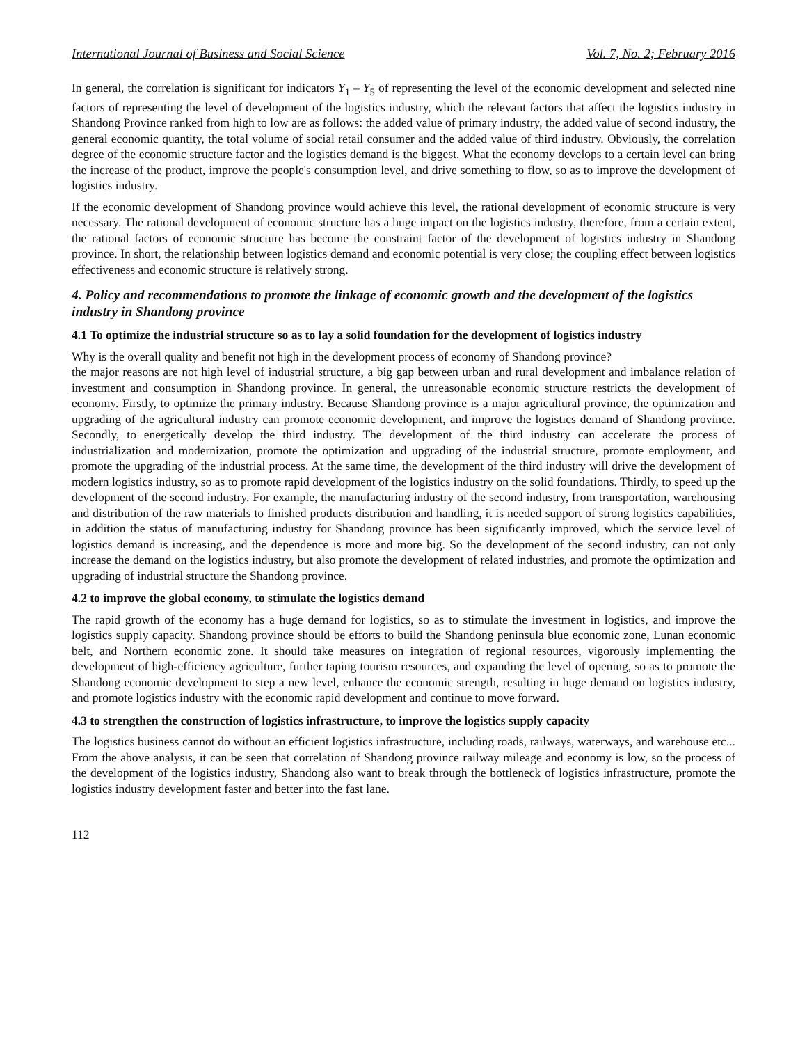International Journal of Business and Social Science Vol. 7, No. 2; February 2016
In general, the correlation is significant for indicators Y<sub>1</sub> – Y<sub>5</sub> of representing the level of the economic development and selected nine factors of representing the level of development of the logistics industry, which the relevant factors that affect the logistics industry in Shandong Province ranked from high to low are as follows: the added value of primary industry, the added value of second industry, the general economic quantity, the total volume of social retail consumer and the added value of third industry. Obviously, the correlation degree of the economic structure factor and the logistics demand is the biggest. What the economy develops to a certain level can bring the increase of the product, improve the people's consumption level, and drive something to flow, so as to improve the development of logistics industry.
If the economic development of Shandong province would achieve this level, the rational development of economic structure is very necessary. The rational development of economic structure has a huge impact on the logistics industry, therefore, from a certain extent, the rational factors of economic structure has become the constraint factor of the development of logistics industry in Shandong province. In short, the relationship between logistics demand and economic potential is very close; the coupling effect between logistics effectiveness and economic structure is relatively strong.
4. Policy and recommendations to promote the linkage of economic growth and the development of the logistics industry in Shandong province
4.1 To optimize the industrial structure so as to lay a solid foundation for the development of logistics industry
Why is the overall quality and benefit not high in the development process of economy of Shandong province?
the major reasons are not high level of industrial structure, a big gap between urban and rural development and imbalance relation of investment and consumption in Shandong province. In general, the unreasonable economic structure restricts the development of economy. Firstly, to optimize the primary industry. Because Shandong province is a major agricultural province, the optimization and upgrading of the agricultural industry can promote economic development, and improve the logistics demand of Shandong province. Secondly, to energetically develop the third industry. The development of the third industry can accelerate the process of industrialization and modernization, promote the optimization and upgrading of the industrial structure, promote employment, and promote the upgrading of the industrial process. At the same time, the development of the third industry will drive the development of modern logistics industry, so as to promote rapid development of the logistics industry on the solid foundations. Thirdly, to speed up the development of the second industry. For example, the manufacturing industry of the second industry, from transportation, warehousing and distribution of the raw materials to finished products distribution and handling, it is needed support of strong logistics capabilities, in addition the status of manufacturing industry for Shandong province has been significantly improved, which the service level of logistics demand is increasing, and the dependence is more and more big. So the development of the second industry, can not only increase the demand on the logistics industry, but also promote the development of related industries, and promote the optimization and upgrading of industrial structure the Shandong province.
4.2 to improve the global economy, to stimulate the logistics demand
The rapid growth of the economy has a huge demand for logistics, so as to stimulate the investment in logistics, and improve the logistics supply capacity. Shandong province should be efforts to build the Shandong peninsula blue economic zone, Lunan economic belt, and Northern economic zone. It should take measures on integration of regional resources, vigorously implementing the development of high-efficiency agriculture, further taping tourism resources, and expanding the level of opening, so as to promote the Shandong economic development to step a new level, enhance the economic strength, resulting in huge demand on logistics industry, and promote logistics industry with the economic rapid development and continue to move forward.
4.3 to strengthen the construction of logistics infrastructure, to improve the logistics supply capacity
The logistics business cannot do without an efficient logistics infrastructure, including roads, railways, waterways, and warehouse etc... From the above analysis, it can be seen that correlation of Shandong province railway mileage and economy is low, so the process of the development of the logistics industry, Shandong also want to break through the bottleneck of logistics infrastructure, promote the logistics industry development faster and better into the fast lane.
112